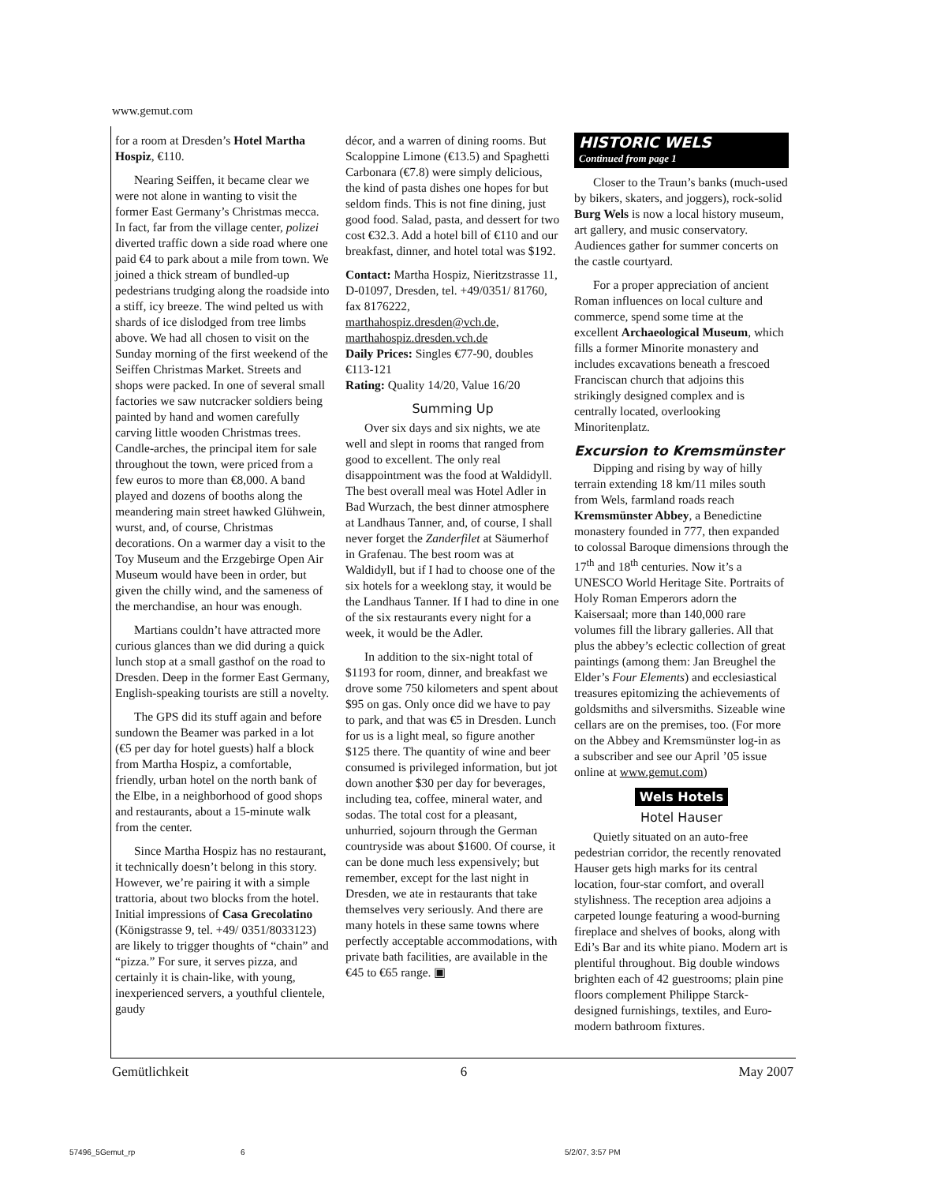www.gemut.com
for a room at Dresden’s Hotel Martha Hospiz, €110.
Nearing Seiffen, it became clear we were not alone in wanting to visit the former East Germany’s Christmas mecca. In fact, far from the village center, polizei diverted traffic down a side road where one paid €4 to park about a mile from town. We joined a thick stream of bundled-up pedestrians trudging along the roadside into a stiff, icy breeze. The wind pelted us with shards of ice dislodged from tree limbs above. We had all chosen to visit on the Sunday morning of the first weekend of the Seiffen Christmas Market. Streets and shops were packed. In one of several small factories we saw nutcracker soldiers being painted by hand and women carefully carving little wooden Christmas trees. Candle-arches, the principal item for sale throughout the town, were priced from a few euros to more than €8,000. A band played and dozens of booths along the meandering main street hawked Glühwein, wurst, and, of course, Christmas decorations. On a warmer day a visit to the Toy Museum and the Erzgebirge Open Air Museum would have been in order, but given the chilly wind, and the sameness of the merchandise, an hour was enough.
Martians couldn’t have attracted more curious glances than we did during a quick lunch stop at a small gasthof on the road to Dresden. Deep in the former East Germany, English-speaking tourists are still a novelty.
The GPS did its stuff again and before sundown the Beamer was parked in a lot (€5 per day for hotel guests) half a block from Martha Hospiz, a comfortable, friendly, urban hotel on the north bank of the Elbe, in a neighborhood of good shops and restaurants, about a 15-minute walk from the center.
Since Martha Hospiz has no restaurant, it technically doesn’t belong in this story. However, we’re pairing it with a simple trattoria, about two blocks from the hotel. Initial impressions of Casa Grecolatino (Königstrasse 9, tel. +49/ 0351/8033123) are likely to trigger thoughts of “chain” and “pizza.” For sure, it serves pizza, and certainly it is chain-like, with young, inexperienced servers, a youthful clientele, gaudy
décor, and a warren of dining rooms. But Scaloppine Limone (€13.5) and Spaghetti Carbonara (€7.8) were simply delicious, the kind of pasta dishes one hopes for but seldom finds. This is not fine dining, just good food. Salad, pasta, and dessert for two cost €32.3. Add a hotel bill of €110 and our breakfast, dinner, and hotel total was $192.
Contact: Martha Hospiz, Nieritzstrasse 11, D-01097, Dresden, tel. +49/0351/ 81760, fax 8176222, marthahospiz.dresden@vch.de, marthahospiz.dresden.vch.de
Daily Prices: Singles €77-90, doubles €113-121
Rating: Quality 14/20, Value 16/20
Summing Up
Over six days and six nights, we ate well and slept in rooms that ranged from good to excellent. The only real disappointment was the food at Waldidyll. The best overall meal was Hotel Adler in Bad Wurzach, the best dinner atmosphere at Landhaus Tanner, and, of course, I shall never forget the Zanderfilet at Säumerhof in Grafenau. The best room was at Waldidyll, but if I had to choose one of the six hotels for a weeklong stay, it would be the Landhaus Tanner. If I had to dine in one of the six restaurants every night for a week, it would be the Adler.
In addition to the six-night total of $1193 for room, dinner, and breakfast we drove some 750 kilometers and spent about $95 on gas. Only once did we have to pay to park, and that was €5 in Dresden. Lunch for us is a light meal, so figure another $125 there. The quantity of wine and beer consumed is privileged information, but jot down another $30 per day for beverages, including tea, coffee, mineral water, and sodas. The total cost for a pleasant, unhurried, sojourn through the German countryside was about $1600. Of course, it can be done much less expensively; but remember, except for the last night in Dresden, we ate in restaurants that take themselves very seriously. And there are many hotels in these same towns where perfectly acceptable accommodations, with private bath facilities, are available in the €45 to €65 range. ▣
HISTORIC WELS
Continued from page 1
Closer to the Traun’s banks (much-used by bikers, skaters, and joggers), rock-solid Burg Wels is now a local history museum, art gallery, and music conservatory. Audiences gather for summer concerts on the castle courtyard.
For a proper appreciation of ancient Roman influences on local culture and commerce, spend some time at the excellent Archaeological Museum, which fills a former Minorite monastery and includes excavations beneath a frescoed Franciscan church that adjoins this strikingly designed complex and is centrally located, overlooking Minoritenplatz.
Excursion to Kremsmünster
Dipping and rising by way of hilly terrain extending 18 km/11 miles south from Wels, farmland roads reach Kremsmünster Abbey, a Benedictine monastery founded in 777, then expanded to colossal Baroque dimensions through the 17<sup>th</sup> and 18<sup>th</sup> centuries. Now it’s a UNESCO World Heritage Site. Portraits of Holy Roman Emperors adorn the Kaisersaal; more than 140,000 rare volumes fill the library galleries. All that plus the abbey’s eclectic collection of great paintings (among them: Jan Breughel the Elder’s Four Elements) and ecclesiastical treasures epitomizing the achievements of goldsmiths and silversmiths. Sizeable wine cellars are on the premises, too. (For more on the Abbey and Kremsmünster log-in as a subscriber and see our April ’05 issue online at www.gemut.com)
Wels Hotels
Hotel Hauser
Quietly situated on an auto-free pedestrian corridor, the recently renovated Hauser gets high marks for its central location, four-star comfort, and overall stylishness. The reception area adjoins a carpeted lounge featuring a wood-burning fireplace and shelves of books, along with Edi’s Bar and its white piano. Modern art is plentiful throughout. Big double windows brighten each of 42 guestrooms; plain pine floors complement Philippe Starck-designed furnishings, textiles, and Euro-modern bathroom fixtures.
Gemütlichkeit 6 May 2007
57496_5Gemut_rp 6 5/2/07, 3:57 PM